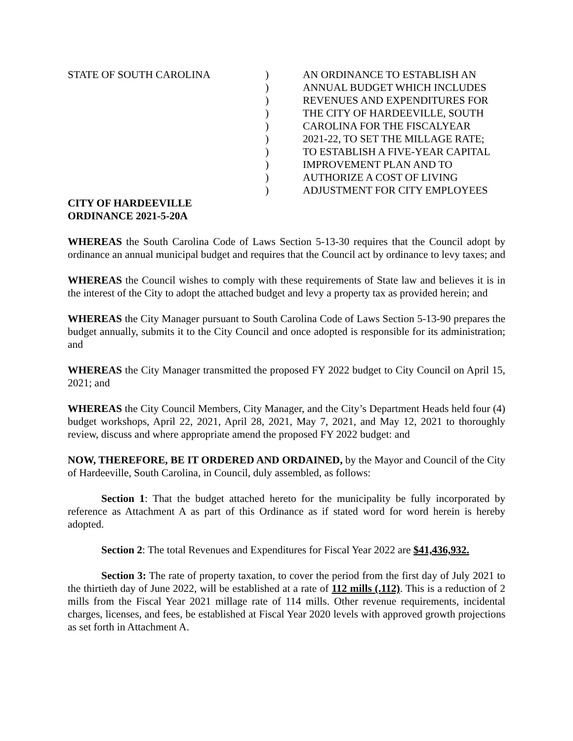STATE OF SOUTH CAROLINA )
)
)
)
)
)
)
)
)
)
AN ORDINANCE TO ESTABLISH AN
ANNUAL BUDGET WHICH INCLUDES
REVENUES AND EXPENDITURES FOR
THE CITY OF HARDEEVILLE, SOUTH
CAROLINA FOR THE FISCALYEAR
2021-22, TO SET THE MILLAGE RATE;
TO ESTABLISH A FIVE-YEAR CAPITAL
IMPROVEMENT PLAN AND TO
AUTHORIZE A COST OF LIVING
ADJUSTMENT FOR CITY EMPLOYEES
CITY OF HARDEEVILLE
ORDINANCE 2021-5-20A
WHEREAS the South Carolina Code of Laws Section 5-13-30 requires that the Council adopt by ordinance an annual municipal budget and requires that the Council act by ordinance to levy taxes; and
WHEREAS the Council wishes to comply with these requirements of State law and believes it is in the interest of the City to adopt the attached budget and levy a property tax as provided herein; and
WHEREAS the City Manager pursuant to South Carolina Code of Laws Section 5-13-90 prepares the budget annually, submits it to the City Council and once adopted is responsible for its administration; and
WHEREAS the City Manager transmitted the proposed FY 2022 budget to City Council on April 15, 2021; and
WHEREAS the City Council Members, City Manager, and the City’s Department Heads held four (4) budget workshops, April 22, 2021, April 28, 2021, May 7, 2021, and May 12, 2021 to thoroughly review, discuss and where appropriate amend the proposed FY 2022 budget: and
NOW, THEREFORE, BE IT ORDERED AND ORDAINED, by the Mayor and Council of the City of Hardeeville, South Carolina, in Council, duly assembled, as follows:
Section 1: That the budget attached hereto for the municipality be fully incorporated by reference as Attachment A as part of this Ordinance as if stated word for word herein is hereby adopted.
Section 2: The total Revenues and Expenditures for Fiscal Year 2022 are $41,436,932.
Section 3: The rate of property taxation, to cover the period from the first day of July 2021 to the thirtieth day of June 2022, will be established at a rate of 112 mills (.112). This is a reduction of 2 mills from the Fiscal Year 2021 millage rate of 114 mills. Other revenue requirements, incidental charges, licenses, and fees, be established at Fiscal Year 2020 levels with approved growth projections as set forth in Attachment A.